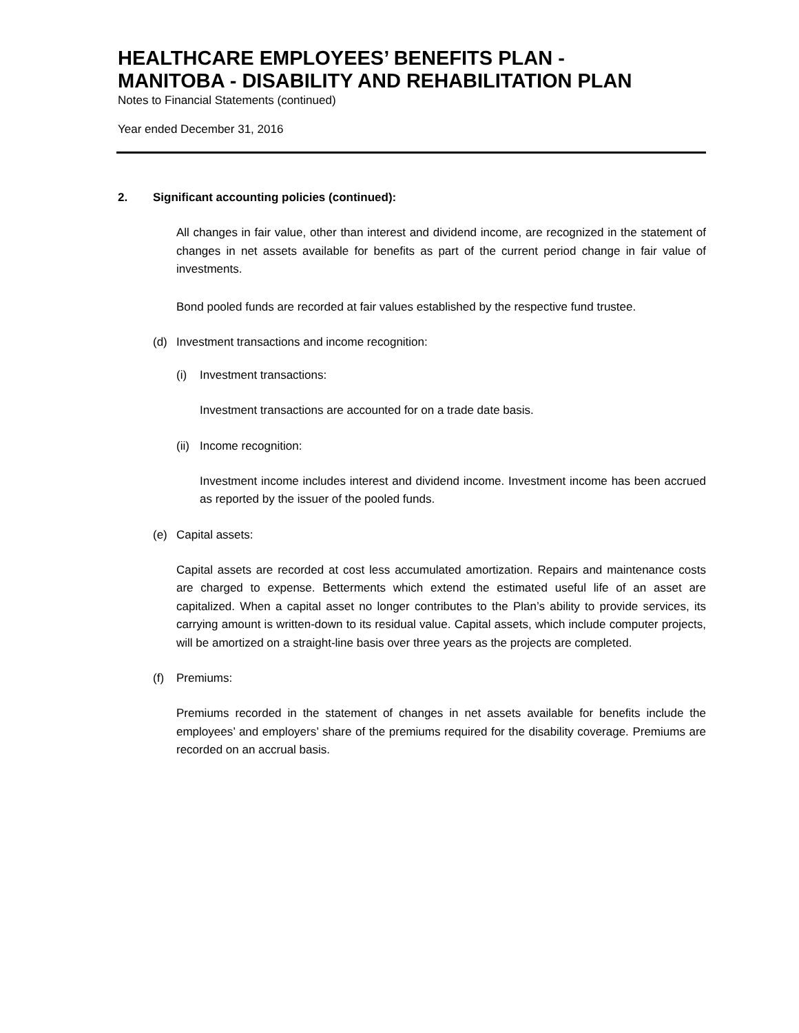HEALTHCARE EMPLOYEES’ BENEFITS PLAN -
MANITOBA - DISABILITY AND REHABILITATION PLAN
Notes to Financial Statements (continued)
Year ended December 31, 2016
2. Significant accounting policies (continued):
All changes in fair value, other than interest and dividend income, are recognized in the statement of changes in net assets available for benefits as part of the current period change in fair value of investments.
Bond pooled funds are recorded at fair values established by the respective fund trustee.
(d) Investment transactions and income recognition:
(i) Investment transactions:
Investment transactions are accounted for on a trade date basis.
(ii) Income recognition:
Investment income includes interest and dividend income. Investment income has been accrued as reported by the issuer of the pooled funds.
(e) Capital assets:
Capital assets are recorded at cost less accumulated amortization. Repairs and maintenance costs are charged to expense. Betterments which extend the estimated useful life of an asset are capitalized. When a capital asset no longer contributes to the Plan’s ability to provide services, its carrying amount is written-down to its residual value. Capital assets, which include computer projects, will be amortized on a straight-line basis over three years as the projects are completed.
(f) Premiums:
Premiums recorded in the statement of changes in net assets available for benefits include the employees’ and employers’ share of the premiums required for the disability coverage. Premiums are recorded on an accrual basis.